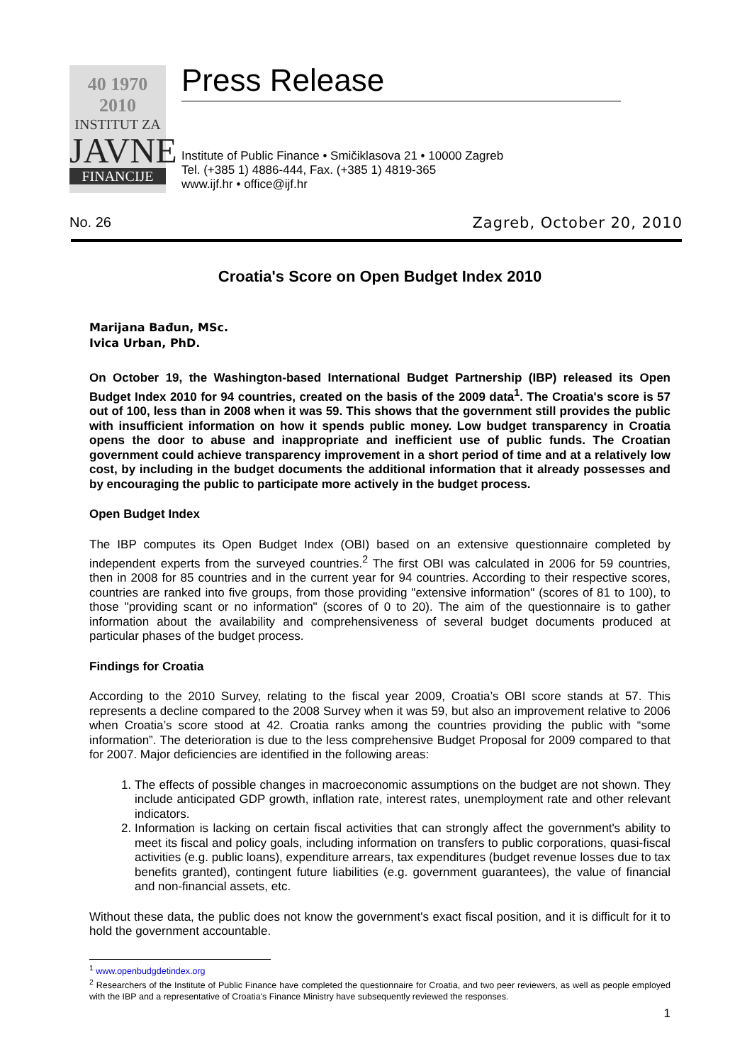40 1970 2010
INSTITUT ZA
JAVNE
FINANCIJE
Press Release
Institute of Public Finance • Smičiklasova 21 • 10000 Zagreb
Tel. (+385 1) 4886-444, Fax. (+385 1) 4819-365
www.ijf.hr • office@ijf.hr
No. 26 Zagreb, October 20, 2010
Croatia's Score on Open Budget Index 2010
Marijana Bađun, MSc.
Ivica Urban, PhD.
On October 19, the Washington-based International Budget Partnership (IBP) released its Open Budget Index 2010 for 94 countries, created on the basis of the 2009 data<sup>1</sup>. The Croatia's score is 57 out of 100, less than in 2008 when it was 59. This shows that the government still provides the public with insufficient information on how it spends public money. Low budget transparency in Croatia opens the door to abuse and inappropriate and inefficient use of public funds. The Croatian government could achieve transparency improvement in a short period of time and at a relatively low cost, by including in the budget documents the additional information that it already possesses and by encouraging the public to participate more actively in the budget process.
Open Budget Index
The IBP computes its Open Budget Index (OBI) based on an extensive questionnaire completed by independent experts from the surveyed countries.<sup>2</sup> The first OBI was calculated in 2006 for 59 countries, then in 2008 for 85 countries and in the current year for 94 countries. According to their respective scores, countries are ranked into five groups, from those providing "extensive information" (scores of 81 to 100), to those "providing scant or no information" (scores of 0 to 20). The aim of the questionnaire is to gather information about the availability and comprehensiveness of several budget documents produced at particular phases of the budget process.
Findings for Croatia
According to the 2010 Survey, relating to the fiscal year 2009, Croatia’s OBI score stands at 57. This represents a decline compared to the 2008 Survey when it was 59, but also an improvement relative to 2006 when Croatia’s score stood at 42. Croatia ranks among the countries providing the public with “some information”. The deterioration is due to the less comprehensive Budget Proposal for 2009 compared to that for 2007. Major deficiencies are identified in the following areas:
1. The effects of possible changes in macroeconomic assumptions on the budget are not shown. They include anticipated GDP growth, inflation rate, interest rates, unemployment rate and other relevant indicators.
2. Information is lacking on certain fiscal activities that can strongly affect the government's ability to meet its fiscal and policy goals, including information on transfers to public corporations, quasi-fiscal activities (e.g. public loans), expenditure arrears, tax expenditures (budget revenue losses due to tax benefits granted), contingent future liabilities (e.g. government guarantees), the value of financial and non-financial assets, etc.
Without these data, the public does not know the government's exact fiscal position, and it is difficult for it to hold the government accountable.
<sup>1</sup> www.openbudgdetindex.org
<sup>2</sup> Researchers of the Institute of Public Finance have completed the questionnaire for Croatia, and two peer reviewers, as well as people employed with the IBP and a representative of Croatia's Finance Ministry have subsequently reviewed the responses.
1